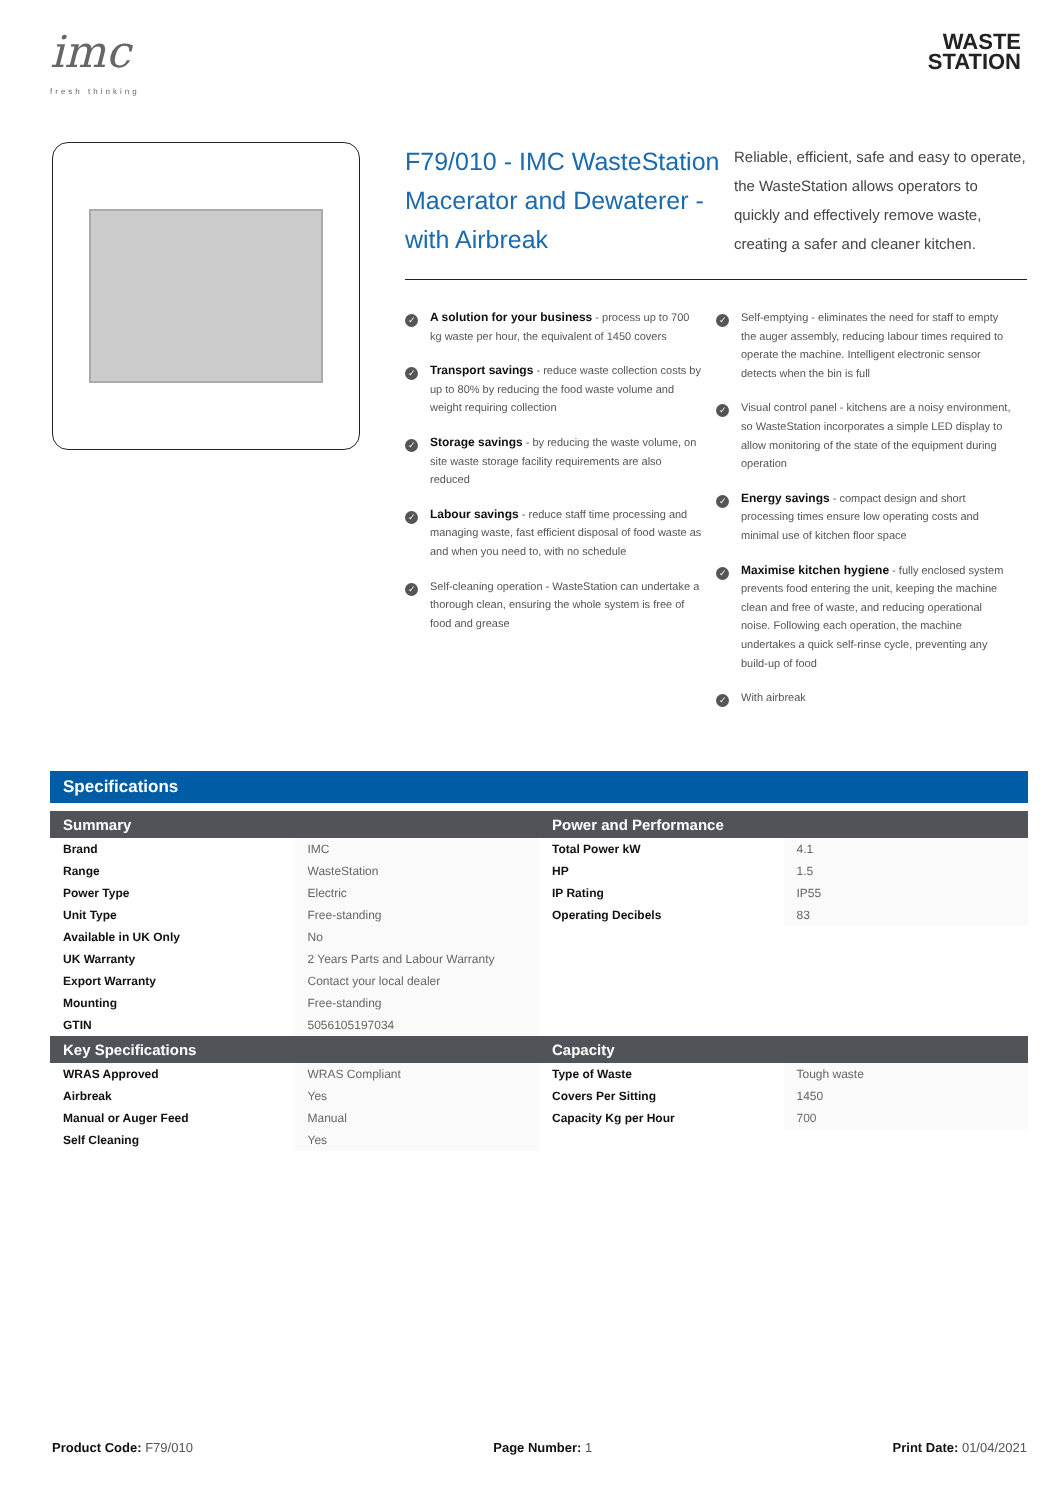imc
fresh thinking
WASTE
STATION
F79/010 - IMC WasteStation Macerator and Dewaterer - with Airbreak
Reliable, efficient, safe and easy to operate, the WasteStation allows operators to quickly and effectively remove waste, creating a safer and cleaner kitchen.
✓
A solution for your business - process up to 700 kg waste per hour, the equivalent of 1450 covers
✓
Transport savings - reduce waste collection costs by up to 80% by reducing the food waste volume and weight requiring collection
✓
Storage savings - by reducing the waste volume, on site waste storage facility requirements are also reduced
✓
Labour savings - reduce staff time processing and managing waste, fast efficient disposal of food waste as and when you need to, with no schedule
✓
Self-cleaning operation - WasteStation can undertake a thorough clean, ensuring the whole system is free of food and grease
✓
Self-emptying - eliminates the need for staff to empty the auger assembly, reducing labour times required to operate the machine. Intelligent electronic sensor detects when the bin is full
✓
Visual control panel - kitchens are a noisy environment, so WasteStation incorporates a simple LED display to allow monitoring of the state of the equipment during operation
✓
Energy savings - compact design and short processing times ensure low operating costs and minimal use of kitchen floor space
✓
Maximise kitchen hygiene - fully enclosed system prevents food entering the unit, keeping the machine clean and free of waste, and reducing operational noise. Following each operation, the machine undertakes a quick self-rinse cycle, preventing any build-up of food
✓
With airbreak
Specifications
| Summary | | Power and Performance | |
| --- | --- | --- | --- |
| Brand | IMC | Total Power kW | 4.1 |
| Range | WasteStation | HP | 1.5 |
| Power Type | Electric | IP Rating | IP55 |
| Unit Type | Free-standing | Operating Decibels | 83 |
| Available in UK Only | No | | |
| UK Warranty | 2 Years Parts and Labour Warranty | | |
| Export Warranty | Contact your local dealer | | |
| Mounting | Free-standing | | |
| GTIN | 5056105197034 | | |
| Key Specifications | | Capacity | |
| WRAS Approved | WRAS Compliant | Type of Waste | Tough waste |
| Airbreak | Yes | Covers Per Sitting | 1450 |
| Manual or Auger Feed | Manual | Capacity Kg per Hour | 700 |
| Self Cleaning | Yes | | |
Product Code: F79/010 Page Number: 1 Print Date: 01/04/2021